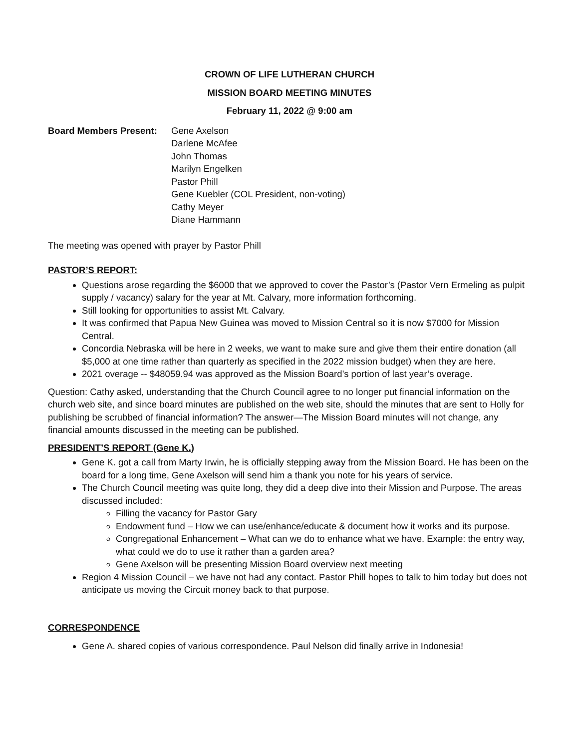CROWN OF LIFE LUTHERAN CHURCH
MISSION BOARD MEETING MINUTES
February 11, 2022 @ 9:00 am
Board Members Present: Gene Axelson
Darlene McAfee
John Thomas
Marilyn Engelken
Pastor Phill
Gene Kuebler (COL President, non-voting)
Cathy Meyer
Diane Hammann
The meeting was opened with prayer by Pastor Phill
PASTOR’S REPORT:
Questions arose regarding the $6000 that we approved to cover the Pastor’s (Pastor Vern Ermeling as pulpit supply / vacancy) salary for the year at Mt. Calvary, more information forthcoming.
Still looking for opportunities to assist Mt. Calvary.
It was confirmed that Papua New Guinea was moved to Mission Central so it is now $7000 for Mission Central.
Concordia Nebraska will be here in 2 weeks, we want to make sure and give them their entire donation (all $5,000 at one time rather than quarterly as specified in the 2022 mission budget) when they are here.
2021 overage -- $48059.94 was approved as the Mission Board’s portion of last year’s overage.
Question: Cathy asked, understanding that the Church Council agree to no longer put financial information on the church web site, and since board minutes are published on the web site, should the minutes that are sent to Holly for publishing be scrubbed of financial information? The answer—The Mission Board minutes will not change, any financial amounts discussed in the meeting can be published.
PRESIDENT’S REPORT (Gene K.)
Gene K. got a call from Marty Irwin, he is officially stepping away from the Mission Board. He has been on the board for a long time, Gene Axelson will send him a thank you note for his years of service.
The Church Council meeting was quite long, they did a deep dive into their Mission and Purpose. The areas discussed included:
Filling the vacancy for Pastor Gary
Endowment fund – How we can use/enhance/educate & document how it works and its purpose.
Congregational Enhancement – What can we do to enhance what we have. Example: the entry way, what could we do to use it rather than a garden area?
Gene Axelson will be presenting Mission Board overview next meeting
Region 4 Mission Council – we have not had any contact. Pastor Phill hopes to talk to him today but does not anticipate us moving the Circuit money back to that purpose.
CORRESPONDENCE
Gene A. shared copies of various correspondence. Paul Nelson did finally arrive in Indonesia!